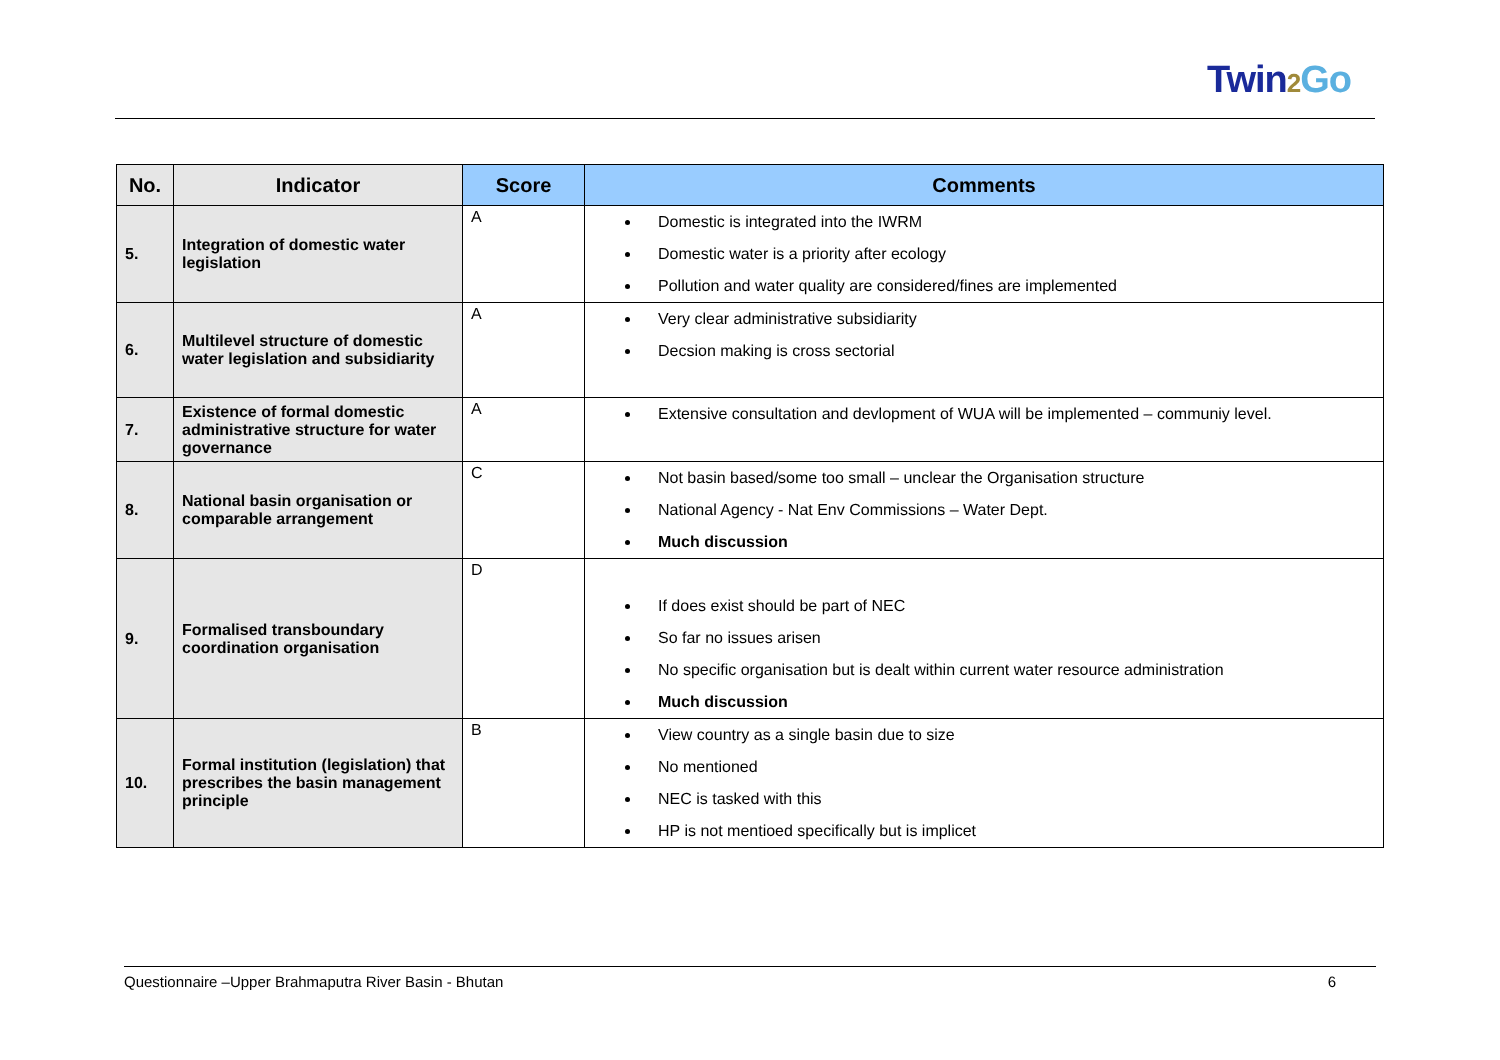Twin 2 Go
| No. | Indicator | Score | Comments |
| --- | --- | --- | --- |
| 5. | Integration of domestic water legislation | A | Domestic is integrated into the IWRM Domestic water is a priority after ecology Pollution and water quality are considered/fines are implemented |
| 6. | Multilevel structure of domestic water legislation and subsidiarity | A | Very clear administrative subsidiarity Decsion making is cross sectorial |
| 7. | Existence of formal domestic administrative structure for water governance | A | Extensive consultation and devlopment of WUA will be implemented – communiy level. |
| 8. | National basin organisation or comparable arrangement | C | Not basin based/some too small – unclear the Organisation structure National Agency - Nat Env Commissions – Water Dept. Much discussion |
| 9. | Formalised transboundary coordination organisation | D | If does exist should be part of NEC So far no issues arisen No specific organisation but is dealt within current water resource administration Much discussion |
| 10. | Formal institution (legislation) that prescribes the basin management principle | B | View country as a single basin due to size No mentioned NEC is tasked with this HP is not mentioed specifically but is implicet |
Questionnaire –Upper Brahmaputra River Basin - Bhutan 6